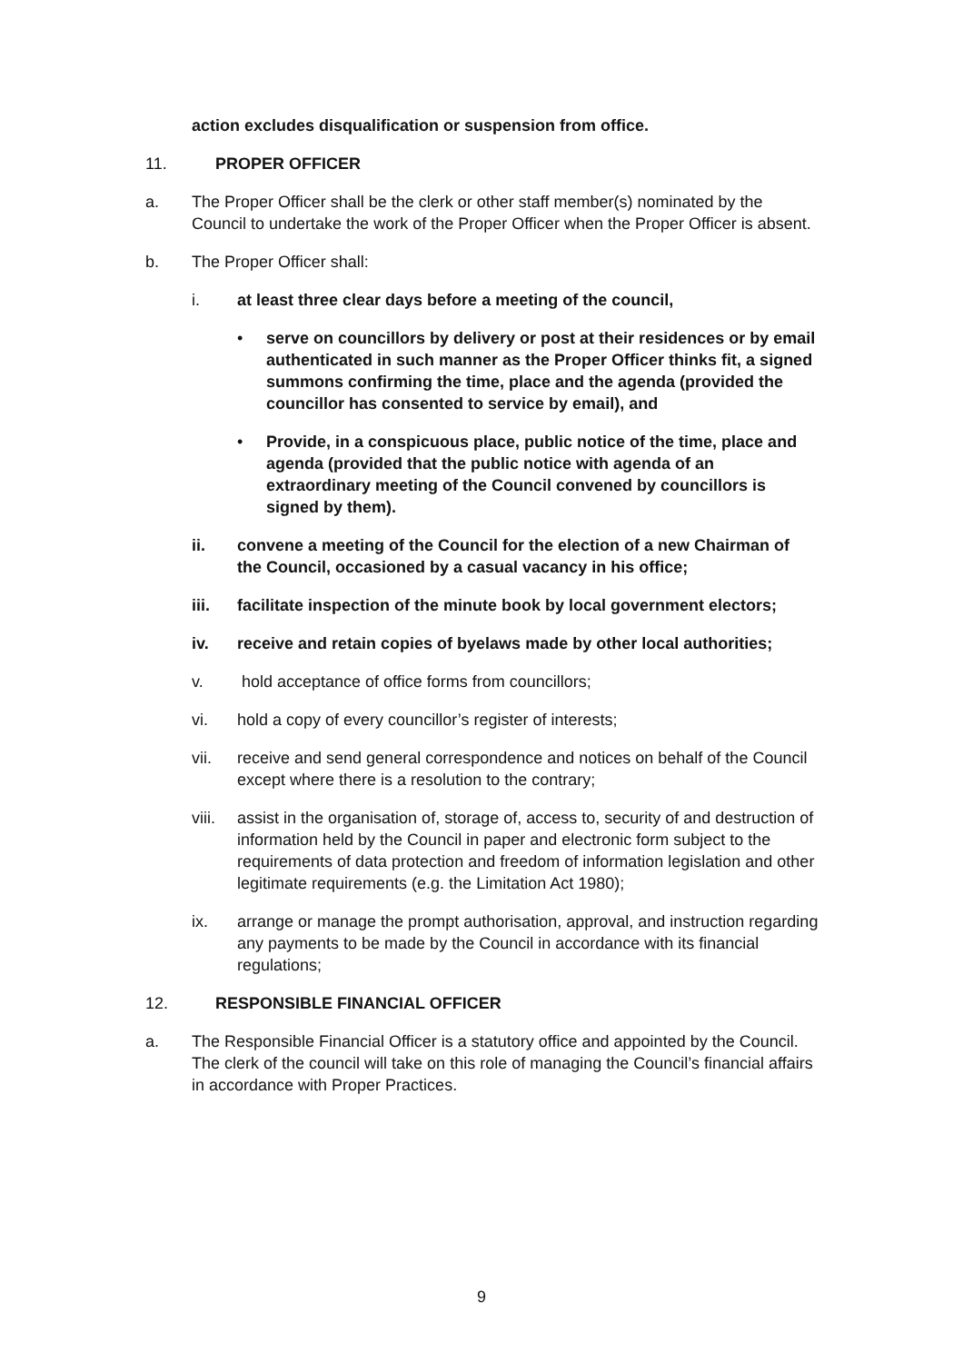action excludes disqualification or suspension from office.
11. PROPER OFFICER
a. The Proper Officer shall be the clerk or other staff member(s) nominated by the Council to undertake the work of the Proper Officer when the Proper Officer is absent.
b. The Proper Officer shall:
i. at least three clear days before a meeting of the council,
• serve on councillors by delivery or post at their residences or by email authenticated in such manner as the Proper Officer thinks fit, a signed summons confirming the time, place and the agenda (provided the councillor has consented to service by email), and
• Provide, in a conspicuous place, public notice of the time, place and agenda (provided that the public notice with agenda of an extraordinary meeting of the Council convened by councillors is signed by them).
ii. convene a meeting of the Council for the election of a new Chairman of the Council, occasioned by a casual vacancy in his office;
iii. facilitate inspection of the minute book by local government electors;
iv. receive and retain copies of byelaws made by other local authorities;
v. hold acceptance of office forms from councillors;
vi. hold a copy of every councillor’s register of interests;
vii. receive and send general correspondence and notices on behalf of the Council except where there is a resolution to the contrary;
viii.
assist in the organisation of, storage of, access to, security of and destruction of information held by the Council in paper and electronic form subject to the requirements of data protection and freedom of information legislation and other legitimate requirements (e.g. the Limitation Act 1980);
ix. arrange or manage the prompt authorisation, approval, and instruction regarding any payments to be made by the Council in accordance with its financial regulations;
12. RESPONSIBLE FINANCIAL OFFICER
a. The Responsible Financial Officer is a statutory office and appointed by the Council. The clerk of the council will take on this role of managing the Council’s financial affairs in accordance with Proper Practices.
9